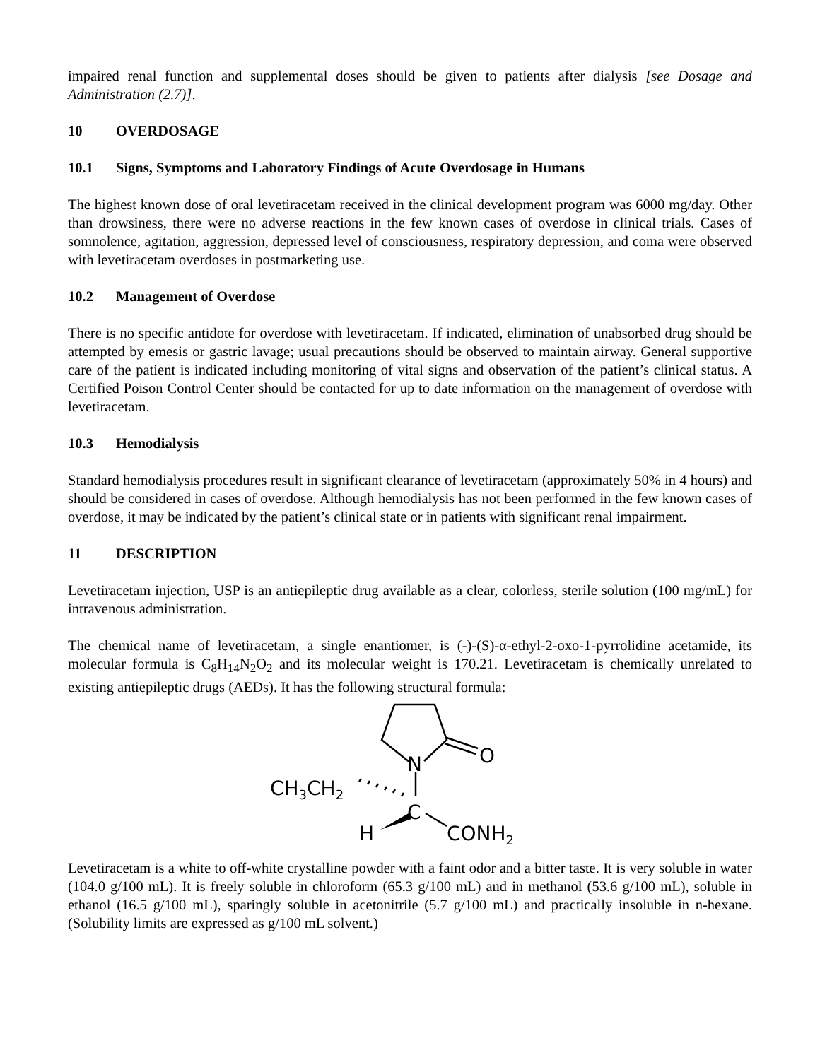impaired renal function and supplemental doses should be given to patients after dialysis [see Dosage and Administration (2.7)].
10 OVERDOSAGE
10.1 Signs, Symptoms and Laboratory Findings of Acute Overdosage in Humans
The highest known dose of oral levetiracetam received in the clinical development program was 6000 mg/day. Other than drowsiness, there were no adverse reactions in the few known cases of overdose in clinical trials. Cases of somnolence, agitation, aggression, depressed level of consciousness, respiratory depression, and coma were observed with levetiracetam overdoses in postmarketing use.
10.2 Management of Overdose
There is no specific antidote for overdose with levetiracetam. If indicated, elimination of unabsorbed drug should be attempted by emesis or gastric lavage; usual precautions should be observed to maintain airway. General supportive care of the patient is indicated including monitoring of vital signs and observation of the patient’s clinical status. A Certified Poison Control Center should be contacted for up to date information on the management of overdose with levetiracetam.
10.3 Hemodialysis
Standard hemodialysis procedures result in significant clearance of levetiracetam (approximately 50% in 4 hours) and should be considered in cases of overdose. Although hemodialysis has not been performed in the few known cases of overdose, it may be indicated by the patient’s clinical state or in patients with significant renal impairment.
11 DESCRIPTION
Levetiracetam injection, USP is an antiepileptic drug available as a clear, colorless, sterile solution (100 mg/mL) for intravenous administration.
The chemical name of levetiracetam, a single enantiomer, is (-)-(S)-α-ethyl-2-oxo-1-pyrrolidine acetamide, its molecular formula is C<sub>8</sub>H<sub>14</sub>N<sub>2</sub>O<sub>2</sub> and its molecular weight is 170.21. Levetiracetam is chemically unrelated to existing antiepileptic drugs (AEDs). It has the following structural formula:
N
O
CH3CH2
C
H
CONH2
Levetiracetam is a white to off-white crystalline powder with a faint odor and a bitter taste. It is very soluble in water (104.0 g/100 mL). It is freely soluble in chloroform (65.3 g/100 mL) and in methanol (53.6 g/100 mL), soluble in ethanol (16.5 g/100 mL), sparingly soluble in acetonitrile (5.7 g/100 mL) and practically insoluble in n-hexane. (Solubility limits are expressed as g/100 mL solvent.)